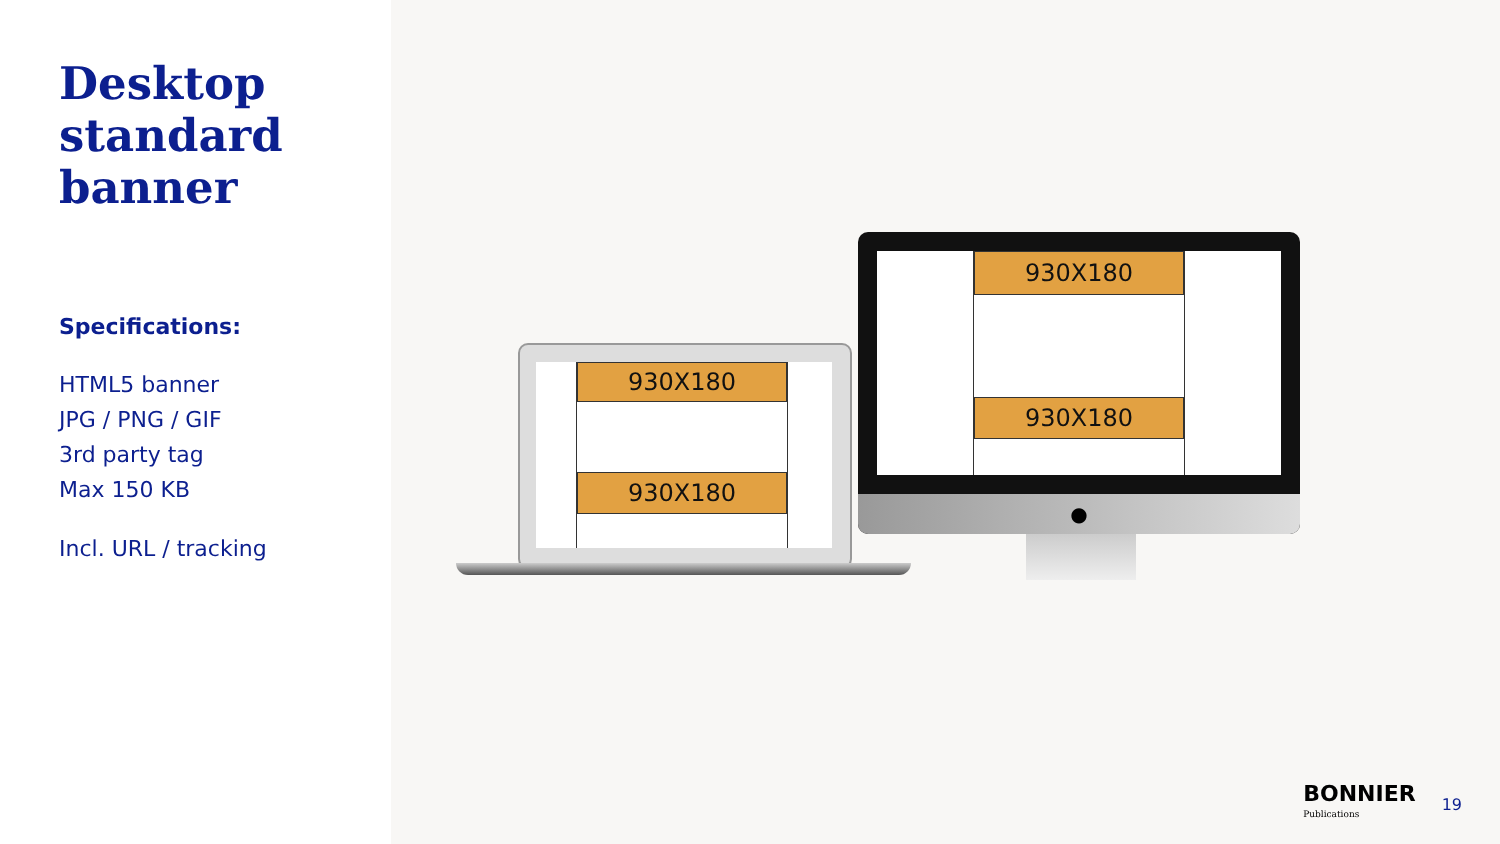Desktop standard banner
Specifications:
HTML5 banner
JPG / PNG / GIF
3rd party tag
Max 150 KB
Incl. URL / tracking
930X180
930X180
930X180
930X180
●
BONNIER
Publications
19